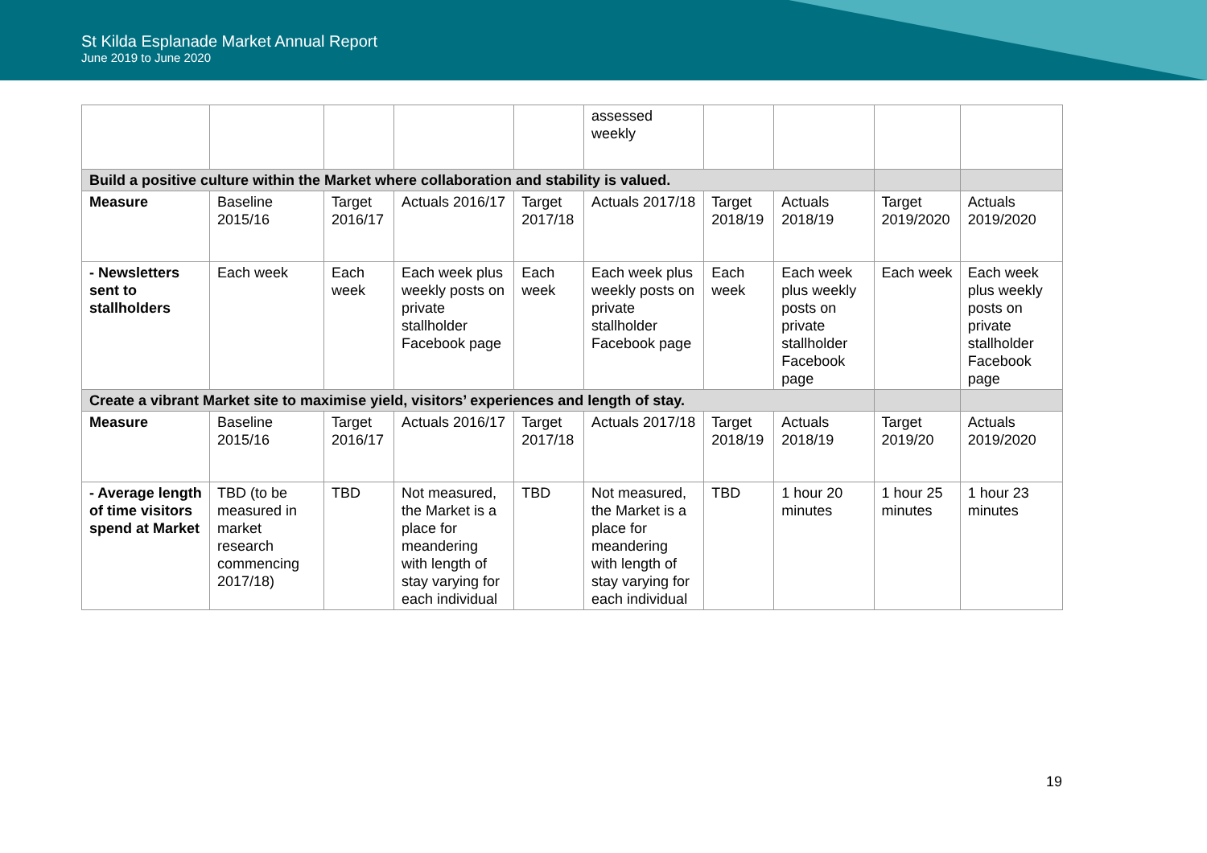St Kilda Esplanade Market Annual Report
June 2019 to June 2020
| | | | | | assessed weekly | | | | |
| Build a positive culture within the Market where collaboration and stability is valued. | | | | | | | | | |
| Measure | Baseline 2015/16 | Target 2016/17 | Actuals 2016/17 | Target 2017/18 | Actuals 2017/18 | Target 2018/19 | Actuals 2018/19 | Target 2019/2020 | Actuals 2019/2020 |
| - Newsletters sent to stallholders | Each week | Each week | Each week plus weekly posts on private stallholder Facebook page | Each week | Each week plus weekly posts on private stallholder Facebook page | Each week | Each week plus weekly posts on private stallholder Facebook page | Each week | Each week plus weekly posts on private stallholder Facebook page |
| Create a vibrant Market site to maximise yield, visitors’ experiences and length of stay. | | | | | | | | | |
| Measure | Baseline 2015/16 | Target 2016/17 | Actuals 2016/17 | Target 2017/18 | Actuals 2017/18 | Target 2018/19 | Actuals 2018/19 | Target 2019/20 | Actuals 2019/2020 |
| - Average length of time visitors spend at Market | TBD (to be measured in market research commencing 2017/18) | TBD | Not measured, the Market is a place for meandering with length of stay varying for each individual | TBD | Not measured, the Market is a place for meandering with length of stay varying for each individual | TBD | 1 hour 20 minutes | 1 hour 25 minutes | 1 hour 23 minutes |
19